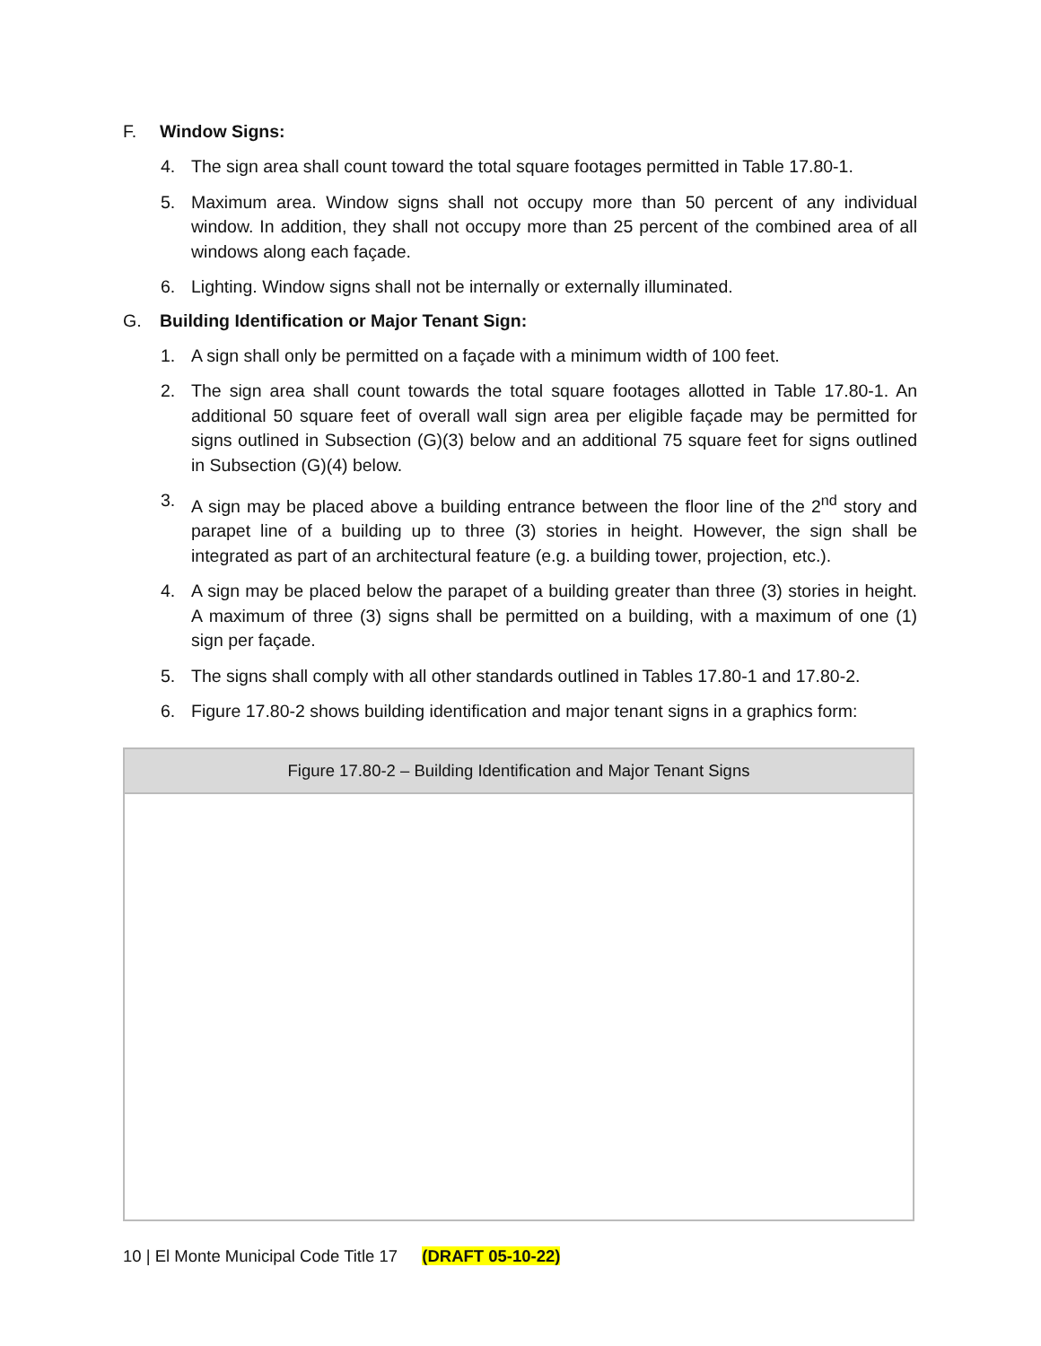F. Window Signs:
4. The sign area shall count toward the total square footages permitted in Table 17.80-1.
5. Maximum area. Window signs shall not occupy more than 50 percent of any individual window. In addition, they shall not occupy more than 25 percent of the combined area of all windows along each façade.
6. Lighting. Window signs shall not be internally or externally illuminated.
G. Building Identification or Major Tenant Sign:
1. A sign shall only be permitted on a façade with a minimum width of 100 feet.
2. The sign area shall count towards the total square footages allotted in Table 17.80-1. An additional 50 square feet of overall wall sign area per eligible façade may be permitted for signs outlined in Subsection (G)(3) below and an additional 75 square feet for signs outlined in Subsection (G)(4) below.
3. A sign may be placed above a building entrance between the floor line of the 2<sup>nd</sup> story and parapet line of a building up to three (3) stories in height. However, the sign shall be integrated as part of an architectural feature (e.g. a building tower, projection, etc.).
4. A sign may be placed below the parapet of a building greater than three (3) stories in height. A maximum of three (3) signs shall be permitted on a building, with a maximum of one (1) sign per façade.
5. The signs shall comply with all other standards outlined in Tables 17.80-1 and 17.80-2.
6. Figure 17.80-2 shows building identification and major tenant signs in a graphics form:
| Figure 17.80-2 – Building Identification and Major Tenant Signs |
| --- |
10 | El Monte Municipal Code Title 17 (DRAFT 05-10-22)